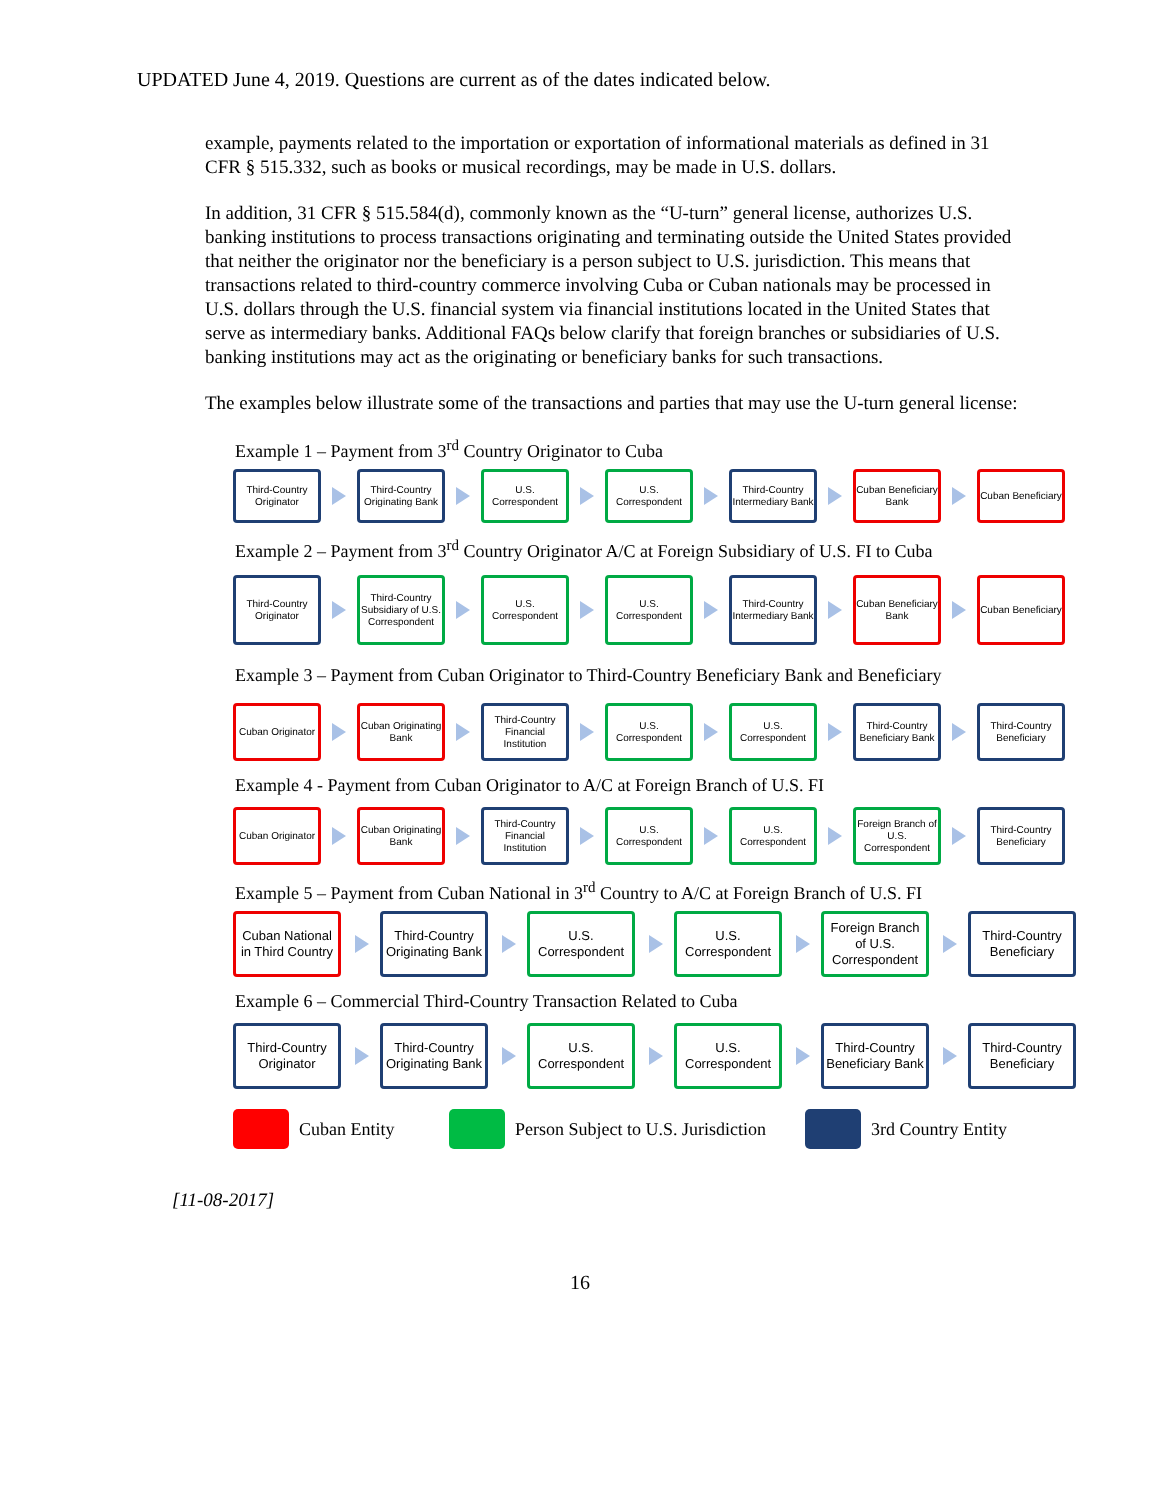UPDATED June 4, 2019. Questions are current as of the dates indicated below.
example, payments related to the importation or exportation of informational materials as defined in 31 CFR § 515.332, such as books or musical recordings, may be made in U.S. dollars.
In addition, 31 CFR § 515.584(d), commonly known as the “U-turn” general license, authorizes U.S. banking institutions to process transactions originating and terminating outside the United States provided that neither the originator nor the beneficiary is a person subject to U.S. jurisdiction. This means that transactions related to third-country commerce involving Cuba or Cuban nationals may be processed in U.S. dollars through the U.S. financial system via financial institutions located in the United States that serve as intermediary banks. Additional FAQs below clarify that foreign branches or subsidiaries of U.S. banking institutions may act as the originating or beneficiary banks for such transactions.
The examples below illustrate some of the transactions and parties that may use the U-turn general license:
Example 1 – Payment from 3<sup>rd</sup> Country Originator to Cuba
Third-Country Originator
Third-Country Originating Bank
U.S. Correspondent
U.S. Correspondent
Third-Country Intermediary Bank
Cuban Beneficiary Bank
Cuban Beneficiary
Example 2 – Payment from 3<sup>rd</sup> Country Originator A/C at Foreign Subsidiary of U.S. FI to Cuba
Third-Country Originator
Third-Country Subsidiary of U.S. Correspondent
U.S. Correspondent
U.S. Correspondent
Third-Country Intermediary Bank
Cuban Beneficiary Bank
Cuban Beneficiary
Example 3 – Payment from Cuban Originator to Third-Country Beneficiary Bank and Beneficiary
Cuban Originator
Cuban Originating Bank
Third-Country Financial Institution
U.S. Correspondent
U.S. Correspondent
Third-Country Beneficiary Bank
Third-Country Beneficiary
Example 4 - Payment from Cuban Originator to A/C at Foreign Branch of U.S. FI
Cuban Originator
Cuban Originating Bank
Third-Country Financial Institution
U.S. Correspondent
U.S. Correspondent
Foreign Branch of U.S. Correspondent
Third-Country Beneficiary
Example 5 – Payment from Cuban National in 3<sup>rd</sup> Country to A/C at Foreign Branch of U.S. FI
Cuban National in Third Country
Third-Country Originating Bank
U.S. Correspondent
U.S. Correspondent
Foreign Branch of U.S. Correspondent
Third-Country Beneficiary
Example 6 – Commercial Third-Country Transaction Related to Cuba
Third-Country Originator
Third-Country Originating Bank
U.S. Correspondent
U.S. Correspondent
Third-Country Beneficiary Bank
Third-Country Beneficiary
Cuban Entity
Person Subject to U.S. Jurisdiction
3rd Country Entity
[11-08-2017]
16